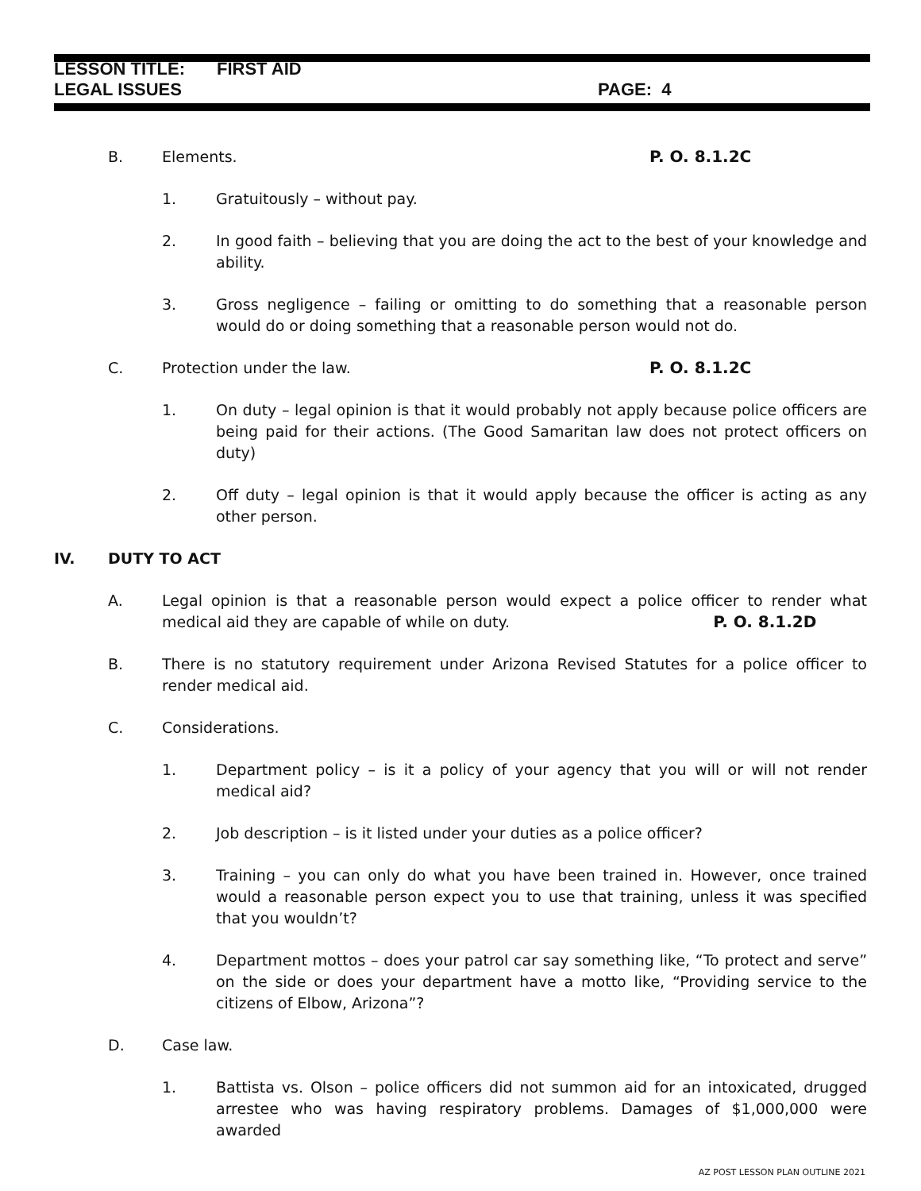LESSON TITLE: FIRST AID
LEGAL ISSUES PAGE: 4
B. Elements. P. O. 8.1.2C
1. Gratuitously – without pay.
2. In good faith – believing that you are doing the act to the best of your knowledge and ability.
3. Gross negligence – failing or omitting to do something that a reasonable person would do or doing something that a reasonable person would not do.
C. Protection under the law. P. O. 8.1.2C
1. On duty – legal opinion is that it would probably not apply because police officers are being paid for their actions. (The Good Samaritan law does not protect officers on duty)
2. Off duty – legal opinion is that it would apply because the officer is acting as any other person.
IV. DUTY TO ACT
A. Legal opinion is that a reasonable person would expect a police officer to render what medical aid they are capable of while on duty. P. O. 8.1.2D
B. There is no statutory requirement under Arizona Revised Statutes for a police officer to render medical aid.
C. Considerations.
1. Department policy – is it a policy of your agency that you will or will not render medical aid?
2. Job description – is it listed under your duties as a police officer?
3. Training – you can only do what you have been trained in. However, once trained would a reasonable person expect you to use that training, unless it was specified that you wouldn’t?
4. Department mottos – does your patrol car say something like, “To protect and serve” on the side or does your department have a motto like, “Providing service to the citizens of Elbow, Arizona”?
D. Case law.
1. Battista vs. Olson – police officers did not summon aid for an intoxicated, drugged arrestee who was having respiratory problems. Damages of $1,000,000 were awarded
AZ POST LESSON PLAN OUTLINE 2021